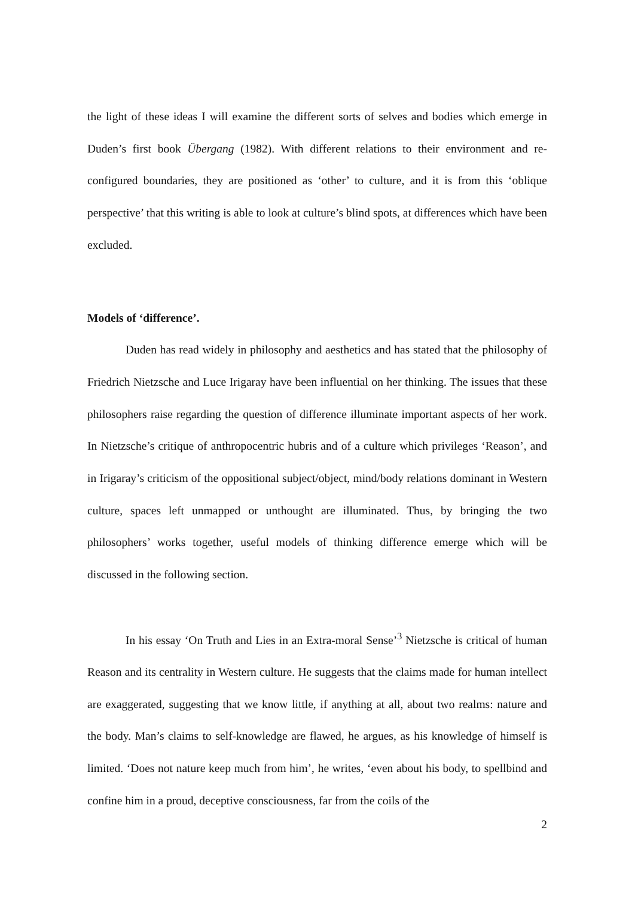the light of these ideas I will examine the different sorts of selves and bodies which emerge in Duden’s first book Übergang (1982). With different relations to their environment and re-configured boundaries, they are positioned as ‘other’ to culture, and it is from this ‘oblique perspective’ that this writing is able to look at culture’s blind spots, at differences which have been excluded.
Models of ‘difference’.
Duden has read widely in philosophy and aesthetics and has stated that the philosophy of Friedrich Nietzsche and Luce Irigaray have been influential on her thinking. The issues that these philosophers raise regarding the question of difference illuminate important aspects of her work. In Nietzsche’s critique of anthropocentric hubris and of a culture which privileges ‘Reason’, and in Irigaray’s criticism of the oppositional subject/object, mind/body relations dominant in Western culture, spaces left unmapped or unthought are illuminated. Thus, by bringing the two philosophers’ works together, useful models of thinking difference emerge which will be discussed in the following section.
In his essay ‘On Truth and Lies in an Extra-moral Sense’<sup>3</sup> Nietzsche is critical of human Reason and its centrality in Western culture. He suggests that the claims made for human intellect are exaggerated, suggesting that we know little, if anything at all, about two realms: nature and the body. Man’s claims to self-knowledge are flawed, he argues, as his knowledge of himself is limited. ‘Does not nature keep much from him’, he writes, ‘even about his body, to spellbind and confine him in a proud, deceptive consciousness, far from the coils of the
2